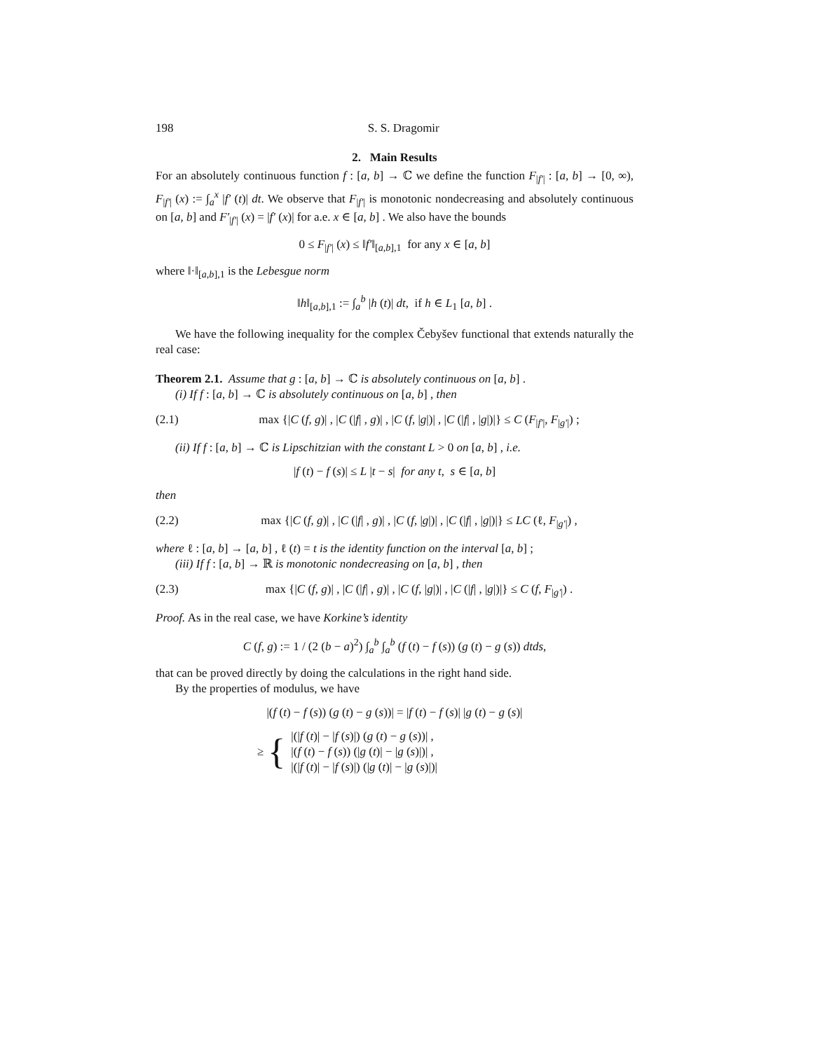198 S. S. Dragomir
2. Main Results
For an absolutely continuous function f : [a, b] → ℂ we define the function F<sub>|f′|</sub> : [a, b] → [0, ∞), F<sub>|f′|</sub> (x) := ∫<sub>a</sub><sup>x</sup> |f′ (t)| dt. We observe that F<sub>|f′|</sub> is monotonic nondecreasing and absolutely continuous on [a, b] and F′<sub>|f′|</sub> (x) = |f′ (x)| for a.e. x ∈ [a, b] . We also have the bounds
0 ≤ F<sub>|f′|</sub> (x) ≤ ‖f′‖<sub>[a,b],1</sub> for any x ∈ [a, b]
where ‖·‖<sub>[a,b],1</sub> is the Lebesgue norm
‖h‖<sub>[a,b],1</sub> := ∫<sub>a</sub><sup>b</sup> |h (t)| dt, if h ∈ L<sub>1</sub> [a, b] .
We have the following inequality for the complex Čebyšev functional that extends naturally the real case:
Theorem 2.1. Assume that g : [a, b] → ℂ is absolutely continuous on [a, b] .
(i) If f : [a, b] → ℂ is absolutely continuous on [a, b] , then
(2.1) max {|C (f, g)| , |C (|f| , g)| , |C (f, |g|)| , |C (|f| , |g|)|} ≤ C (F<sub>|f′|</sub>, F<sub>|g′|</sub>) ;
(ii) If f : [a, b] → ℂ is Lipschitzian with the constant L > 0 on [a, b] , i.e.
|f (t) − f (s)| ≤ L |t − s| for any t, s ∈ [a, b]
then
(2.2) max {|C (f, g)| , |C (|f| , g)| , |C (f, |g|)| , |C (|f| , |g|)|} ≤ LC (ℓ, F<sub>|g′|</sub>) ,
where ℓ : [a, b] → [a, b] , ℓ (t) = t is the identity function on the interval [a, b] ;
(iii) If f : [a, b] → ℝ is monotonic nondecreasing on [a, b] , then
(2.3) max {|C (f, g)| , |C (|f| , g)| , |C (f, |g|)| , |C (|f| , |g|)|} ≤ C (f, F<sub>|g′|</sub>) .
Proof. As in the real case, we have Korkine’s identity
C (f, g) := 1 / (2 (b − a)<sup>2</sup>) ∫<sub>a</sub><sup>b</sup> ∫<sub>a</sub><sup>b</sup> (f (t) − f (s)) (g (t) − g (s)) dtds,
that can be proved directly by doing the calculations in the right hand side.
By the properties of modulus, we have
|(f (t) − f (s)) (g (t) − g (s))| = |f (t) − f (s)| |g (t) − g (s)|
≥ {
|(|f (t)| − |f (s)|) (g (t) − g (s))| ,
|(f (t) − f (s)) (|g (t)| − |g (s)|)| ,
|(|f (t)| − |f (s)|) (|g (t)| − |g (s)|)|